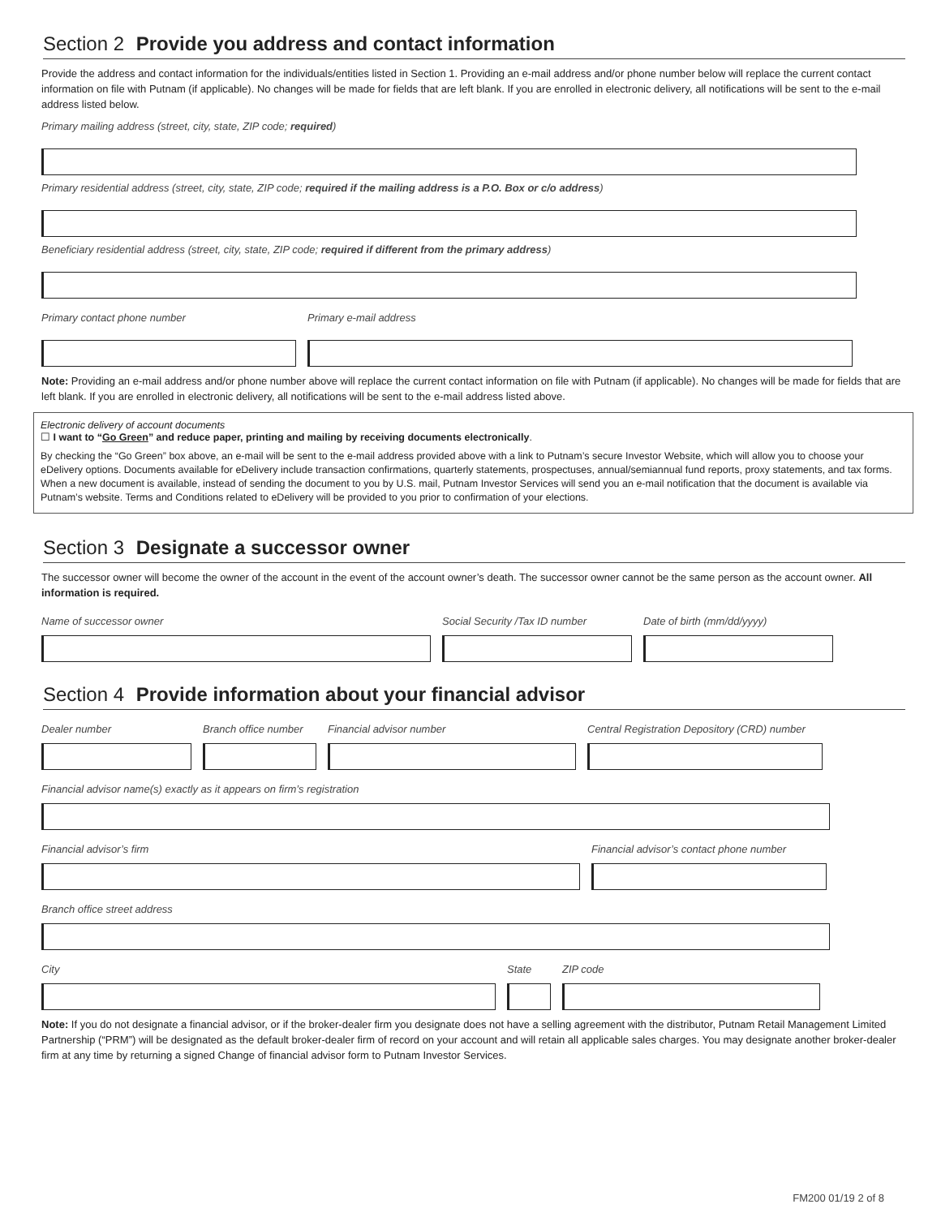Section 2 Provide you address and contact information
Provide the address and contact information for the individuals/entities listed in Section 1. Providing an e-mail address and/or phone number below will replace the current contact information on file with Putnam (if applicable). No changes will be made for fields that are left blank. If you are enrolled in electronic delivery, all notifications will be sent to the e-mail address listed below.
Primary mailing address (street, city, state, ZIP code; required)
Primary residential address (street, city, state, ZIP code; required if the mailing address is a P.O. Box or c/o address)
Beneficiary residential address (street, city, state, ZIP code; required if different from the primary address)
Primary contact phone number Primary e-mail address
Note: Providing an e-mail address and/or phone number above will replace the current contact information on file with Putnam (if applicable). No changes will be made for fields that are left blank. If you are enrolled in electronic delivery, all notifications will be sent to the e-mail address listed above.
Electronic delivery of account documents
☐ I want to “Go Green” and reduce paper, printing and mailing by receiving documents electronically.
By checking the “Go Green” box above, an e-mail will be sent to the e-mail address provided above with a link to Putnam’s secure Investor Website, which will allow you to choose your eDelivery options. Documents available for eDelivery include transaction confirmations, quarterly statements, prospectuses, annual/semiannual fund reports, proxy statements, and tax forms. When a new document is available, instead of sending the document to you by U.S. mail, Putnam Investor Services will send you an e-mail notification that the document is available via Putnam’s website. Terms and Conditions related to eDelivery will be provided to you prior to confirmation of your elections.
Section 3 Designate a successor owner
The successor owner will become the owner of the account in the event of the account owner’s death. The successor owner cannot be the same person as the account owner. All information is required.
Name of successor owner Social Security /Tax ID number Date of birth (mm/dd/yyyy)
Section 4 Provide information about your financial advisor
Dealer number Branch office number
Financial advisor number Central Registration Depository (CRD) number
Financial advisor name(s) exactly as it appears on firm’s registration
Financial advisor’s firm Financial advisor’s contact phone number
Branch office street address
City State ZIP code
Note: If you do not designate a financial advisor, or if the broker-dealer firm you designate does not have a selling agreement with the distributor, Putnam Retail Management Limited Partnership (“PRM”) will be designated as the default broker-dealer firm of record on your account and will retain all applicable sales charges. You may designate another broker-dealer firm at any time by returning a signed Change of financial advisor form to Putnam Investor Services.
FM200 01/19 2 of 8